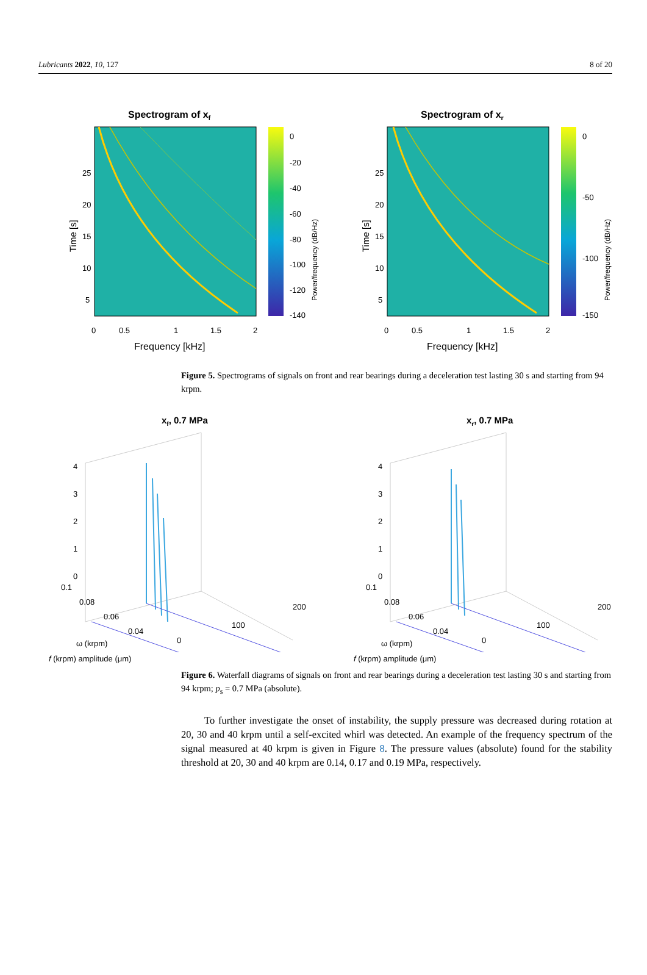Lubricants 2022, 10, 127 8 of 20
Spectrogram of xf
0
-20
-40
-60
-80
-100
-120
-140
25
20
15
10
5
0
0.5
1
1.5
2
Frequency [kHz]
Time [s]
Power/frequency (dB/Hz)
Spectrogram of xr
0
-50
-100
-150
25
20
15
10
5
0
0.5
1
1.5
2
Frequency [kHz]
Time [s]
Power/frequency (dB/Hz)
Figure 5. Spectrograms of signals on front and rear bearings during a deceleration test lasting 30 s and starting from 94 krpm.
xf, 0.7 MPa
4
3
2
1
0
0.1
0.08
0.06
0.04
ω (krpm)
0
100
200
f (krpm)
amplitude (μm)
xr, 0.7 MPa
4
3
2
1
0
0.1
0.08
0.06
0.04
ω (krpm)
0
100
200
f (krpm)
amplitude (μm)
Figure 6. Waterfall diagrams of signals on front and rear bearings during a deceleration test lasting 30 s and starting from 94 krpm; p<sub>s</sub> = 0.7 MPa (absolute).
To further investigate the onset of instability, the supply pressure was decreased during rotation at 20, 30 and 40 krpm until a self-excited whirl was detected. An example of the frequency spectrum of the signal measured at 40 krpm is given in Figure 8. The pressure values (absolute) found for the stability threshold at 20, 30 and 40 krpm are 0.14, 0.17 and 0.19 MPa, respectively.